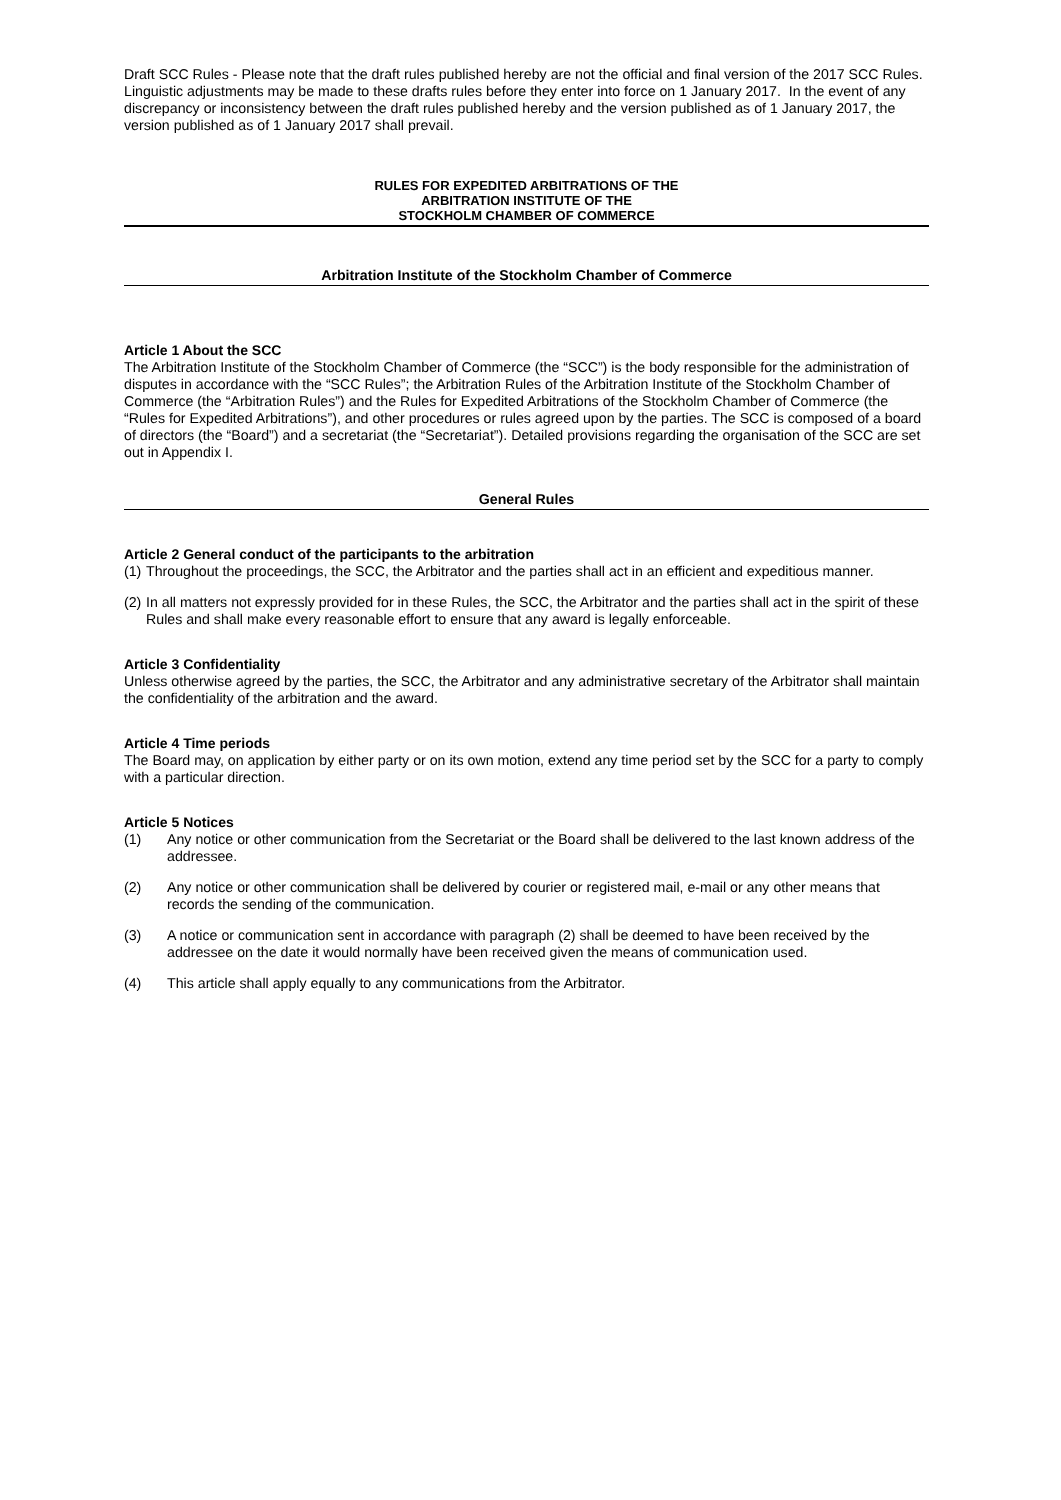Draft SCC Rules - Please note that the draft rules published hereby are not the official and final version of the 2017 SCC Rules. Linguistic adjustments may be made to these drafts rules before they enter into force on 1 January 2017. In the event of any discrepancy or inconsistency between the draft rules published hereby and the version published as of 1 January 2017, the version published as of 1 January 2017 shall prevail.
RULES FOR EXPEDITED ARBITRATIONS OF THE
ARBITRATION INSTITUTE OF THE
STOCKHOLM CHAMBER OF COMMERCE
Arbitration Institute of the Stockholm Chamber of Commerce
Article 1 About the SCC
The Arbitration Institute of the Stockholm Chamber of Commerce (the “SCC”) is the body responsible for the administration of disputes in accordance with the “SCC Rules”; the Arbitration Rules of the Arbitration Institute of the Stockholm Chamber of Commerce (the “Arbitration Rules”) and the Rules for Expedited Arbitrations of the Stockholm Chamber of Commerce (the “Rules for Expedited Arbitrations”), and other procedures or rules agreed upon by the parties. The SCC is composed of a board of directors (the “Board”) and a secretariat (the “Secretariat”). Detailed provisions regarding the organisation of the SCC are set out in Appendix I.
General Rules
Article 2 General conduct of the participants to the arbitration
(1) Throughout the proceedings, the SCC, the Arbitrator and the parties shall act in an efficient and expeditious manner.
(2) In all matters not expressly provided for in these Rules, the SCC, the Arbitrator and the parties shall act in the spirit of these Rules and shall make every reasonable effort to ensure that any award is legally enforceable.
Article 3 Confidentiality
Unless otherwise agreed by the parties, the SCC, the Arbitrator and any administrative secretary of the Arbitrator shall maintain the confidentiality of the arbitration and the award.
Article 4 Time periods
The Board may, on application by either party or on its own motion, extend any time period set by the SCC for a party to comply with a particular direction.
Article 5 Notices
(1) Any notice or other communication from the Secretariat or the Board shall be delivered to the last known address of the addressee.
(2) Any notice or other communication shall be delivered by courier or registered mail, e-mail or any other means that records the sending of the communication.
(3) A notice or communication sent in accordance with paragraph (2) shall be deemed to have been received by the addressee on the date it would normally have been received given the means of communication used.
(4) This article shall apply equally to any communications from the Arbitrator.